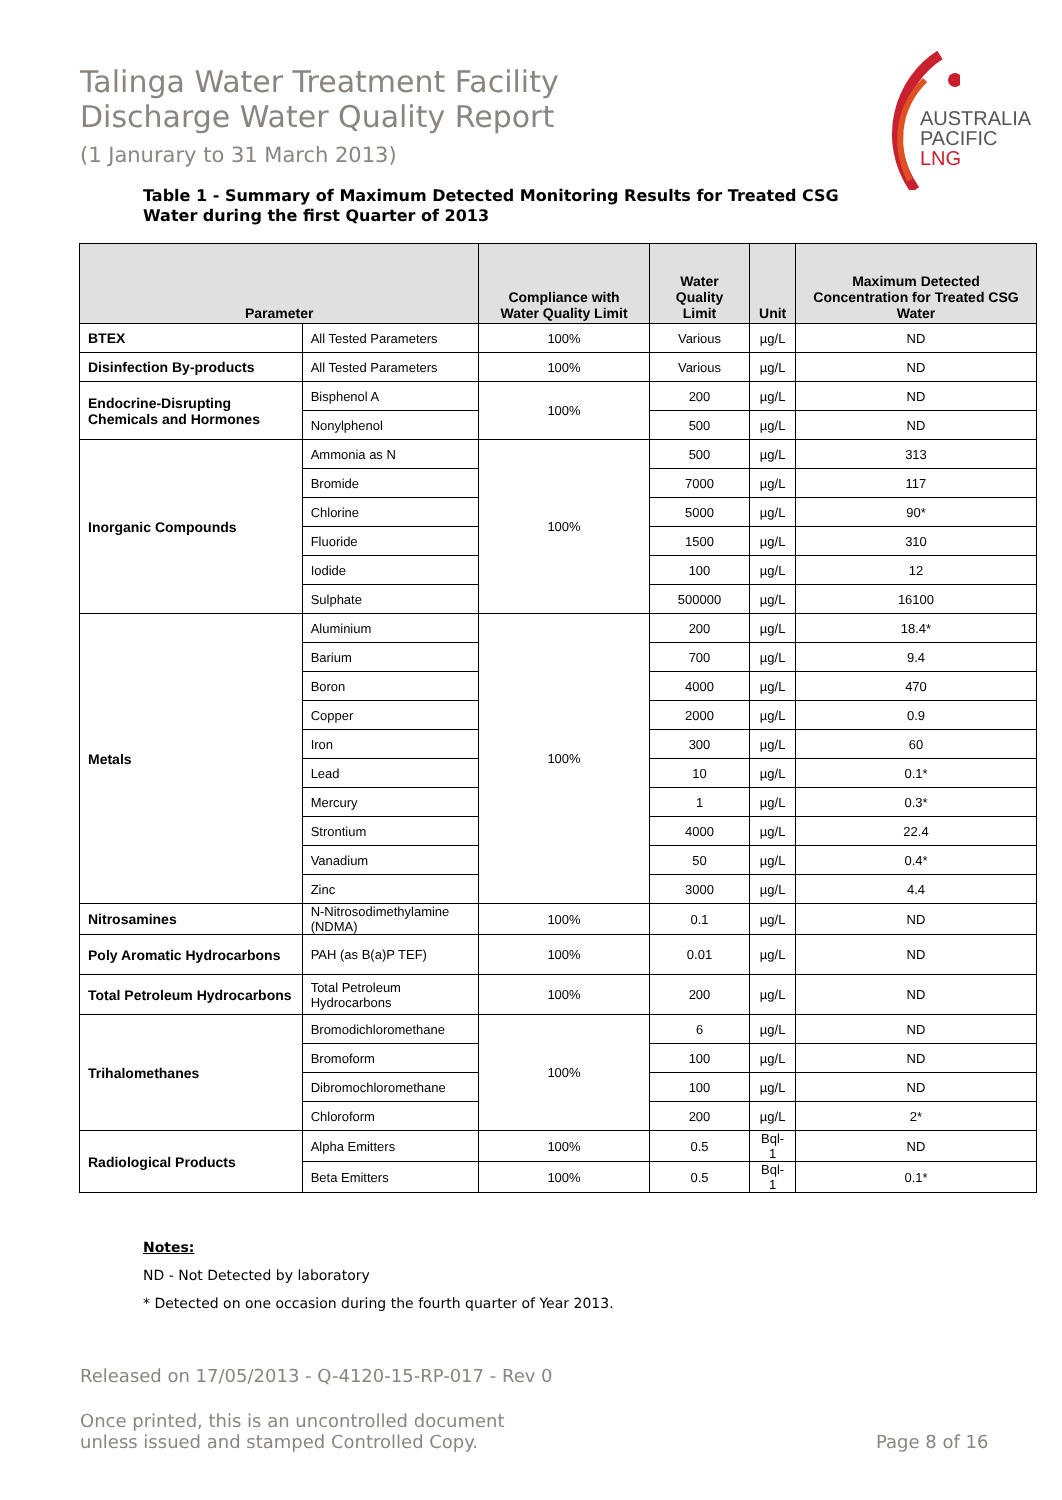Talinga Water Treatment Facility
Discharge Water Quality Report
(1 Janurary to 31 March 2013)
AUSTRALIA
PACIFIC
LNG
Table 1 - Summary of Maximum Detected Monitoring Results for Treated CSG Water during the first Quarter of 2013
| Parameter | | Compliance with Water Quality Limit | Water Quality Limit | Unit | Maximum Detected Concentration for Treated CSG Water |
| --- | --- | --- | --- | --- | --- |
| BTEX | All Tested Parameters | 100% | Various | µg/L | ND |
| Disinfection By-products | All Tested Parameters | 100% | Various | µg/L | ND |
| Endocrine-Disrupting Chemicals and Hormones | Bisphenol A | 100% | 200 | µg/L | ND |
| | Nonylphenol | | 500 | µg/L | ND |
| Inorganic Compounds | Ammonia as N | 100% | 500 | µg/L | 313 |
| | Bromide | | 7000 | µg/L | 117 |
| | Chlorine | | 5000 | µg/L | 90* |
| | Fluoride | | 1500 | µg/L | 310 |
| | Iodide | | 100 | µg/L | 12 |
| | Sulphate | | 500000 | µg/L | 16100 |
| Metals | Aluminium | 100% | 200 | µg/L | 18.4* |
| | Barium | | 700 | µg/L | 9.4 |
| | Boron | | 4000 | µg/L | 470 |
| | Copper | | 2000 | µg/L | 0.9 |
| | Iron | | 300 | µg/L | 60 |
| | Lead | | 10 | µg/L | 0.1* |
| | Mercury | | 1 | µg/L | 0.3* |
| | Strontium | | 4000 | µg/L | 22.4 |
| | Vanadium | | 50 | µg/L | 0.4* |
| | Zinc | | 3000 | µg/L | 4.4 |
| Nitrosamines | N-Nitrosodimethylamine (NDMA) | 100% | 0.1 | µg/L | ND |
| Poly Aromatic Hydrocarbons | PAH (as B(a)P TEF) | 100% | 0.01 | µg/L | ND |
| Total Petroleum Hydrocarbons | Total Petroleum Hydrocarbons | 100% | 200 | µg/L | ND |
| Trihalomethanes | Bromodichloromethane | 100% | 6 | µg/L | ND |
| | Bromoform | | 100 | µg/L | ND |
| | Dibromochloromethane | | 100 | µg/L | ND |
| | Chloroform | | 200 | µg/L | 2* |
| Radiological Products | Alpha Emitters | 100% | 0.5 | Bql-1 | ND |
| | Beta Emitters | 100% | 0.5 | Bql-1 | 0.1* |
Notes:
ND - Not Detected by laboratory
* Detected on one occasion during the fourth quarter of Year 2013.
Released on 17/05/2013 - Q-4120-15-RP-017 - Rev 0
Once printed, this is an uncontrolled document
unless issued and stamped Controlled Copy.
Page 8 of 16